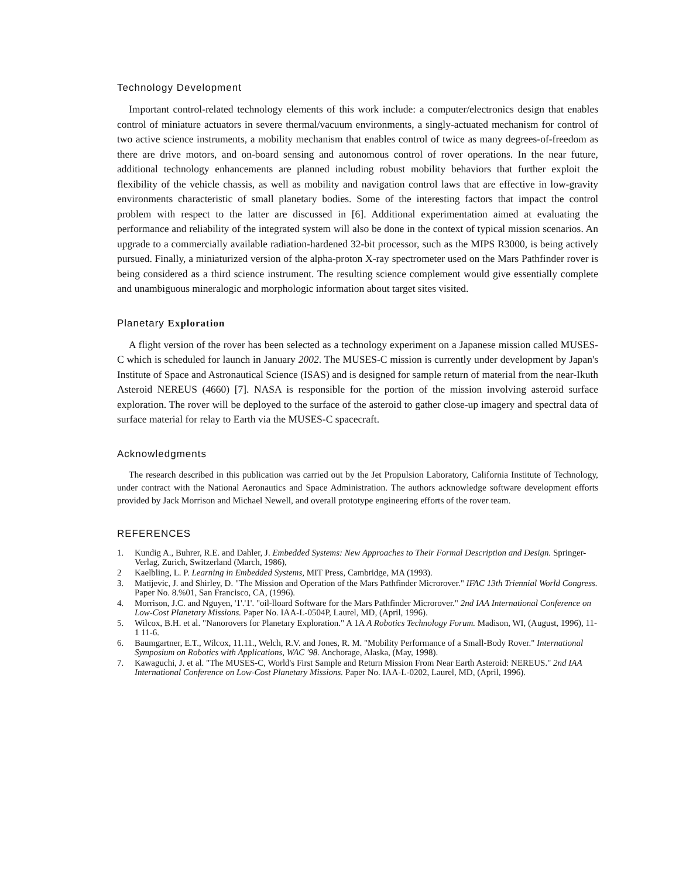Technology Development
Important control-related technology elements of this work include: a computer/electronics design that enables control of miniature actuators in severe thermal/vacuum environments, a singly-actuated mechanism for control of two active science instruments, a mobility mechanism that enables control of twice as many degrees-of-freedom as there are drive motors, and on-board sensing and autonomous control of rover operations. In the near future, additional technology enhancements are planned including robust mobility behaviors that further exploit the flexibility of the vehicle chassis, as well as mobility and navigation control laws that are effective in low-gravity environments characteristic of small planetary bodies. Some of the interesting factors that impact the control problem with respect to the latter are discussed in [6]. Additional experimentation aimed at evaluating the performance and reliability of the integrated system will also be done in the context of typical mission scenarios. An upgrade to a commercially available radiation-hardened 32-bit processor, such as the MIPS R3000, is being actively pursued. Finally, a miniaturized version of the alpha-proton X-ray spectrometer used on the Mars Pathfinder rover is being considered as a third science instrument. The resulting science complement would give essentially complete and unambiguous mineralogic and morphologic information about target sites visited.
Planetary Exploration
A flight version of the rover has been selected as a technology experiment on a Japanese mission called MUSES-C which is scheduled for launch in January 2002. The MUSES-C mission is currently under development by Japan's Institute of Space and Astronautical Science (ISAS) and is designed for sample return of material from the near-Ikuth Asteroid NEREUS (4660) [7]. NASA is responsible for the portion of the mission involving asteroid surface exploration. The rover will be deployed to the surface of the asteroid to gather close-up imagery and spectral data of surface material for relay to Earth via the MUSES-C spacecraft.
Acknowledgments
The research described in this publication was carried out by the Jet Propulsion Laboratory, California Institute of Technology, under contract with the National Aeronautics and Space Administration. The authors acknowledge software development efforts provided by Jack Morrison and Michael Newell, and overall prototype engineering efforts of the rover team.
REFERENCES
1. Kundig A., Buhrer, R.E. and Dahler, J. Embedded Systems: New Approaches to Their Formal Description and Design. Springer-Verlag, Zurich, Switzerland (March, 1986),
2 Kaelbling, L. P. Learning in Embedded Systems, MIT Press, Cambridge, MA (1993).
3. Matijevic, J. and Shirley, D. "The Mission and Operation of the Mars Pathfinder Microrover." IFAC 13th Triennial World Congress. Paper No. 8.%01, San Francisco, CA, (1996).
4. Morrison, J.C. and Nguyen, '1'.'1'. "oil-lloard Software for the Mars Pathfinder Microrover." 2nd IAA International Conference on Low-Cost Planetary Missions. Paper No. IAA-L-0504P, Laurel, MD, (April, 1996).
5. Wilcox, B.H. et al. "Nanorovers for Planetary Exploration." A 1A A Robotics Technology Forum. Madison, WI, (August, 1996), 11-1 11-6.
6. Baumgartner, E.T., Wilcox, 11.11., Welch, R.V. and Jones, R. M. "Mobility Performance of a Small-Body Rover." International Symposium on Robotics with Applications, WAC '98. Anchorage, Alaska, (May, 1998).
7. Kawaguchi, J. et al. "The MUSES-C, World's First Sample and Return Mission From Near Earth Asteroid: NEREUS." 2nd IAA International Conference on Low-Cost Planetary Missions. Paper No. IAA-L-0202, Laurel, MD, (April, 1996).